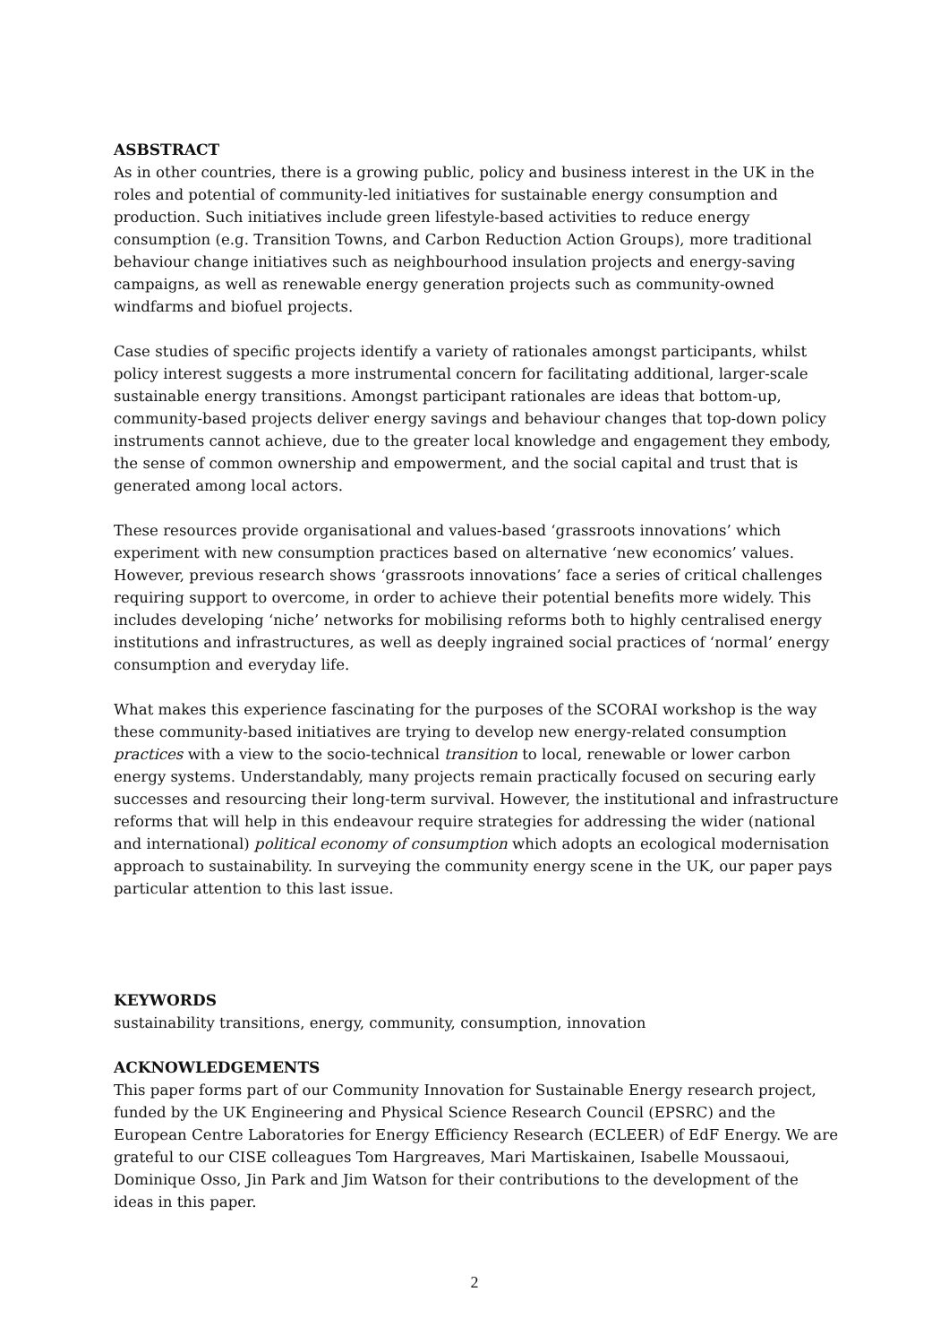ASBSTRACT
As in other countries, there is a growing public, policy and business interest in the UK in the roles and potential of community-led initiatives for sustainable energy consumption and production. Such initiatives include green lifestyle-based activities to reduce energy consumption (e.g. Transition Towns, and Carbon Reduction Action Groups), more traditional behaviour change initiatives such as neighbourhood insulation projects and energy-saving campaigns, as well as renewable energy generation projects such as community-owned windfarms and biofuel projects.
Case studies of specific projects identify a variety of rationales amongst participants, whilst policy interest suggests a more instrumental concern for facilitating additional, larger-scale sustainable energy transitions. Amongst participant rationales are ideas that bottom-up, community-based projects deliver energy savings and behaviour changes that top-down policy instruments cannot achieve, due to the greater local knowledge and engagement they embody, the sense of common ownership and empowerment, and the social capital and trust that is generated among local actors.
These resources provide organisational and values-based ‘grassroots innovations’ which experiment with new consumption practices based on alternative ‘new economics’ values. However, previous research shows ‘grassroots innovations’ face a series of critical challenges requiring support to overcome, in order to achieve their potential benefits more widely. This includes developing ‘niche’ networks for mobilising reforms both to highly centralised energy institutions and infrastructures, as well as deeply ingrained social practices of ‘normal’ energy consumption and everyday life.
What makes this experience fascinating for the purposes of the SCORAI workshop is the way these community-based initiatives are trying to develop new energy-related consumption practices with a view to the socio-technical transition to local, renewable or lower carbon energy systems. Understandably, many projects remain practically focused on securing early successes and resourcing their long-term survival. However, the institutional and infrastructure reforms that will help in this endeavour require strategies for addressing the wider (national and international) political economy of consumption which adopts an ecological modernisation approach to sustainability. In surveying the community energy scene in the UK, our paper pays particular attention to this last issue.
KEYWORDS
sustainability transitions, energy, community, consumption, innovation
ACKNOWLEDGEMENTS
This paper forms part of our Community Innovation for Sustainable Energy research project, funded by the UK Engineering and Physical Science Research Council (EPSRC) and the European Centre Laboratories for Energy Efficiency Research (ECLEER) of EdF Energy. We are grateful to our CISE colleagues Tom Hargreaves, Mari Martiskainen, Isabelle Moussaoui, Dominique Osso, Jin Park and Jim Watson for their contributions to the development of the ideas in this paper.
2